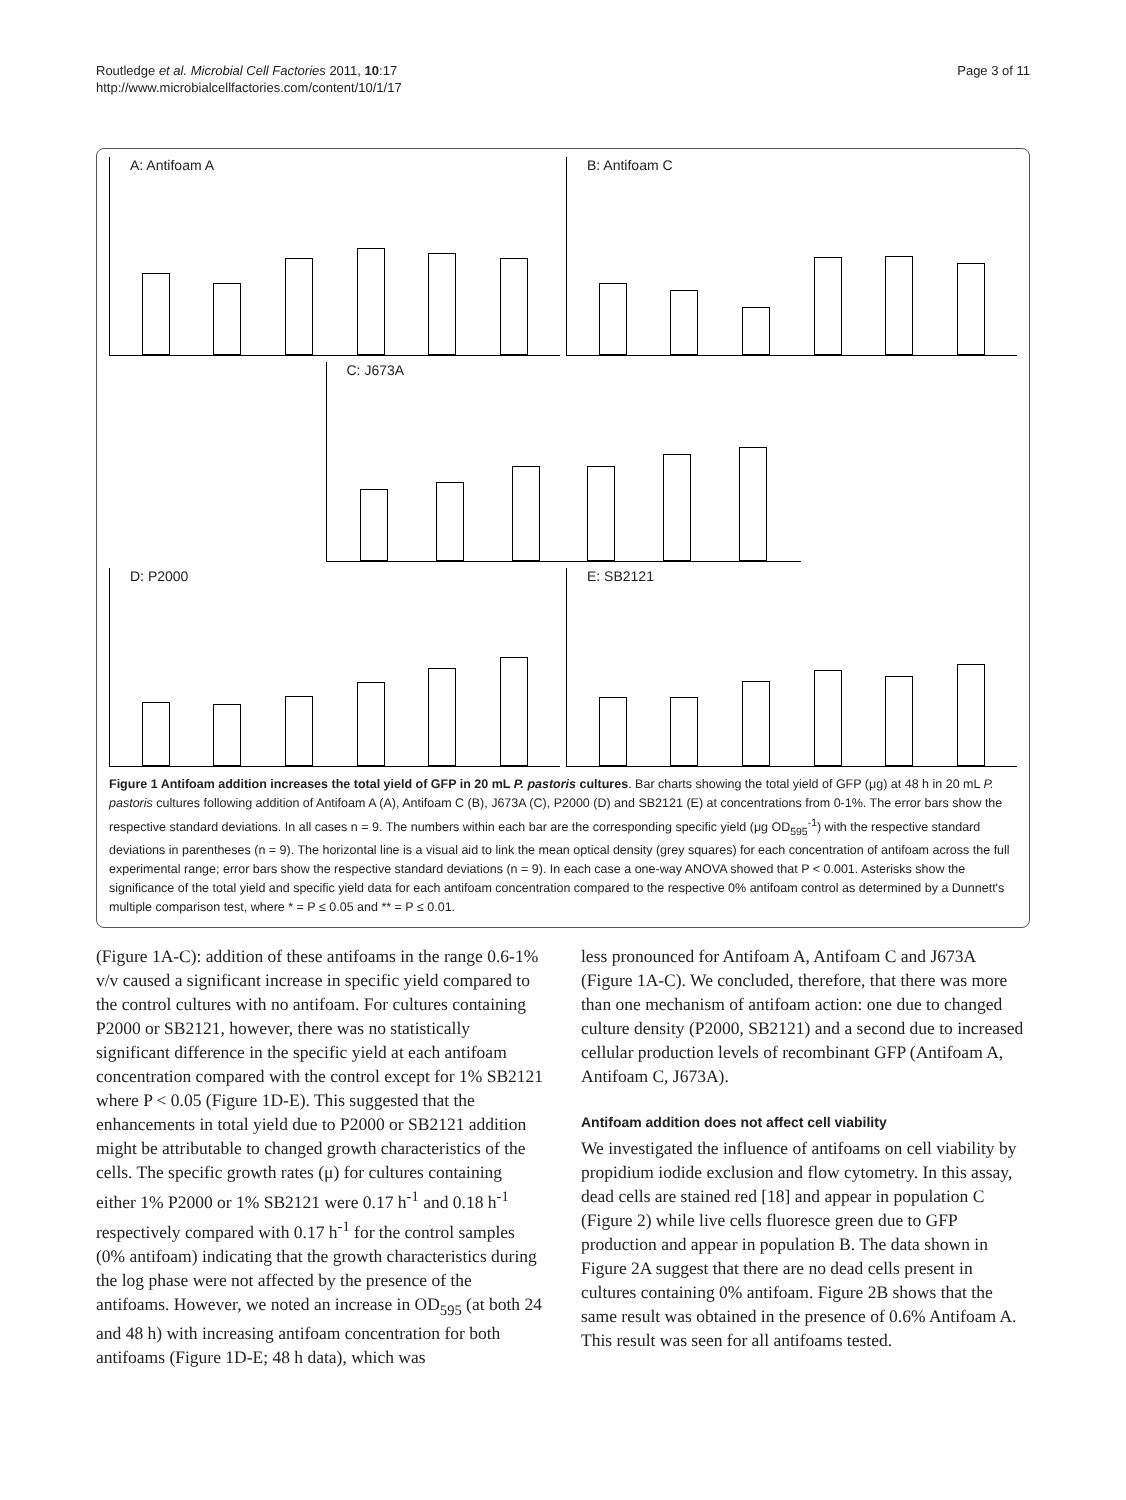Routledge et al. Microbial Cell Factories 2011, 10:17
http://www.microbialcellfactories.com/content/10/1/17
Page 3 of 11
A: Antifoam A
B: Antifoam C
C: J673A
D: P2000
E: SB2121
Figure 1 Antifoam addition increases the total yield of GFP in 20 mL P. pastoris cultures. Bar charts showing the total yield of GFP (μg) at 48 h in 20 mL P. pastoris cultures following addition of Antifoam A (A), Antifoam C (B), J673A (C), P2000 (D) and SB2121 (E) at concentrations from 0-1%. The error bars show the respective standard deviations. In all cases n = 9. The numbers within each bar are the corresponding specific yield (μg OD<sub>595</sub><sup>-1</sup>) with the respective standard deviations in parentheses (n = 9). The horizontal line is a visual aid to link the mean optical density (grey squares) for each concentration of antifoam across the full experimental range; error bars show the respective standard deviations (n = 9). In each case a one-way ANOVA showed that P < 0.001. Asterisks show the significance of the total yield and specific yield data for each antifoam concentration compared to the respective 0% antifoam control as determined by a Dunnett's multiple comparison test, where * = P ≤ 0.05 and ** = P ≤ 0.01.
(Figure 1A-C): addition of these antifoams in the range 0.6-1% v/v caused a significant increase in specific yield compared to the control cultures with no antifoam. For cultures containing P2000 or SB2121, however, there was no statistically significant difference in the specific yield at each antifoam concentration compared with the control except for 1% SB2121 where P < 0.05 (Figure 1D-E). This suggested that the enhancements in total yield due to P2000 or SB2121 addition might be attributable to changed growth characteristics of the cells. The specific growth rates (μ) for cultures containing either 1% P2000 or 1% SB2121 were 0.17 h<sup>-1</sup> and 0.18 h<sup>-1</sup> respectively compared with 0.17 h<sup>-1</sup> for the control samples (0% antifoam) indicating that the growth characteristics during the log phase were not affected by the presence of the antifoams. However, we noted an increase in OD<sub>595</sub> (at both 24 and 48 h) with increasing antifoam concentration for both antifoams (Figure 1D-E; 48 h data), which was
less pronounced for Antifoam A, Antifoam C and J673A (Figure 1A-C). We concluded, therefore, that there was more than one mechanism of antifoam action: one due to changed culture density (P2000, SB2121) and a second due to increased cellular production levels of recombinant GFP (Antifoam A, Antifoam C, J673A).
Antifoam addition does not affect cell viability
We investigated the influence of antifoams on cell viability by propidium iodide exclusion and flow cytometry. In this assay, dead cells are stained red [18] and appear in population C (Figure 2) while live cells fluoresce green due to GFP production and appear in population B. The data shown in Figure 2A suggest that there are no dead cells present in cultures containing 0% antifoam. Figure 2B shows that the same result was obtained in the presence of 0.6% Antifoam A. This result was seen for all antifoams tested.